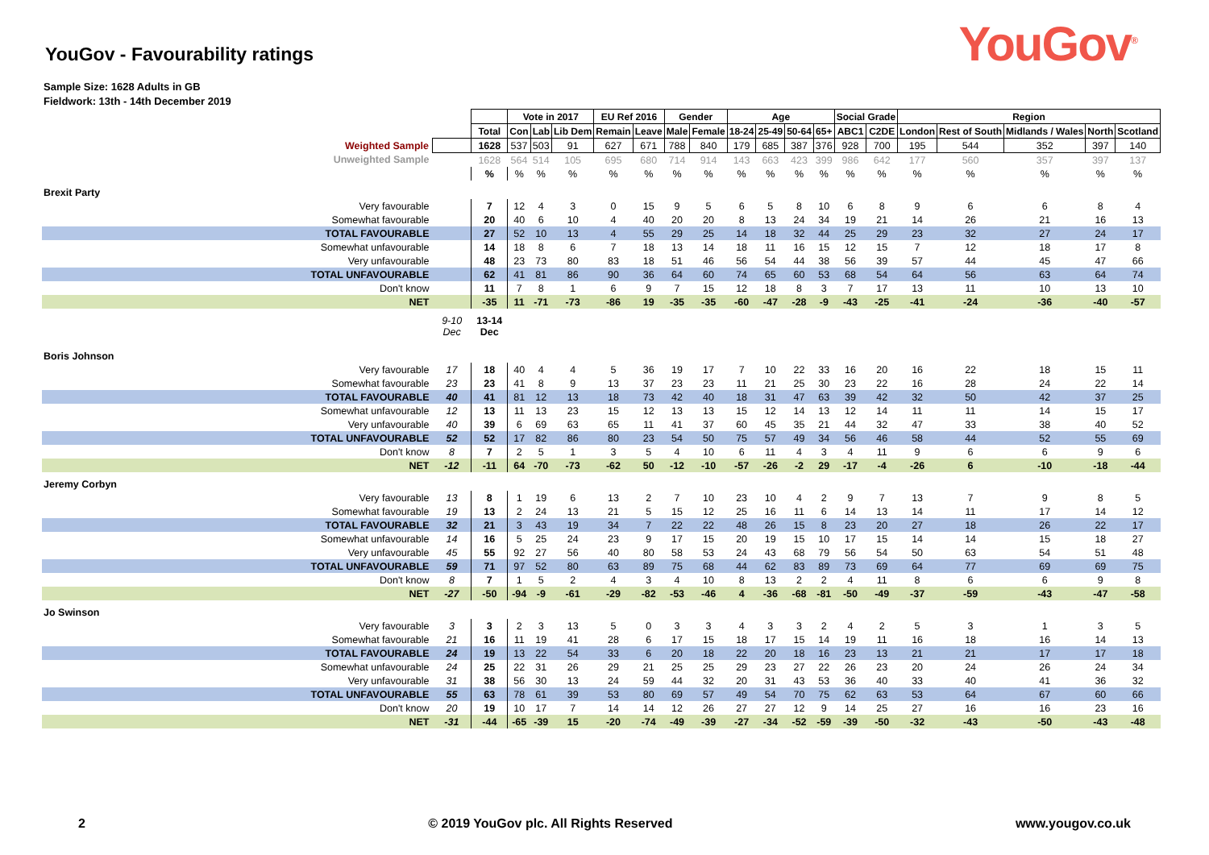YouGov - Favourability ratings
YouGov<sup>®</sup>
Sample Size: 1628 Adults in GB
Fieldwork: 13th - 14th December 2019
| | | | Vote in 2017 | | | EU Ref 2016 | | Gender | | Age | | | | Social Grade | | Region | | | | |
| | | Total | Con | Lab | Lib Dem | Remain | Leave | Male | Female | 18-24 | 25-49 | 50-64 | 65+ | ABC1 | C2DE | London | Rest of South | Midlands / Wales | North | Scotland |
| Weighted Sample | | 1628 | 537 | 503 | 91 | 627 | 671 | 788 | 840 | 179 | 685 | 387 | 376 | 928 | 700 | 195 | 544 | 352 | 397 | 140 |
| Unweighted Sample | | 1628 | 564 | 514 | 105 | 695 | 680 | 714 | 914 | 143 | 663 | 423 | 399 | 986 | 642 | 177 | 560 | 357 | 397 | 137 |
| | | % | % | % | % | % | % | % | % | % | % | % | % | % | % | % | % | % | % | % |
| Brexit Party | | | | | | | | | | | | | | | | | | | | |
| Very favourable | | 7 | 12 | 4 | 3 | 0 | 15 | 9 | 5 | 6 | 5 | 8 | 10 | 6 | 8 | 9 | 6 | 6 | 8 | 4 |
| Somewhat favourable | | 20 | 40 | 6 | 10 | 4 | 40 | 20 | 20 | 8 | 13 | 24 | 34 | 19 | 21 | 14 | 26 | 21 | 16 | 13 |
| TOTAL FAVOURABLE | | 27 | 52 | 10 | 13 | 4 | 55 | 29 | 25 | 14 | 18 | 32 | 44 | 25 | 29 | 23 | 32 | 27 | 24 | 17 |
| Somewhat unfavourable | | 14 | 18 | 8 | 6 | 7 | 18 | 13 | 14 | 18 | 11 | 16 | 15 | 12 | 15 | 7 | 12 | 18 | 17 | 8 |
| Very unfavourable | | 48 | 23 | 73 | 80 | 83 | 18 | 51 | 46 | 56 | 54 | 44 | 38 | 56 | 39 | 57 | 44 | 45 | 47 | 66 |
| TOTAL UNFAVOURABLE | | 62 | 41 | 81 | 86 | 90 | 36 | 64 | 60 | 74 | 65 | 60 | 53 | 68 | 54 | 64 | 56 | 63 | 64 | 74 |
| Don't know | | 11 | 7 | 8 | 1 | 6 | 9 | 7 | 15 | 12 | 18 | 8 | 3 | 7 | 17 | 13 | 11 | 10 | 13 | 10 |
| NET | | -35 | 11 | -71 | -73 | -86 | 19 | -35 | -35 | -60 | -47 | -28 | -9 | -43 | -25 | -41 | -24 | -36 | -40 | -57 |
| | 9-10 Dec | 13-14 Dec | | | | | | | | | | | | | | | | | | |
| Boris Johnson | | | | | | | | | | | | | | | | | | | | |
| Very favourable | 17 | 18 | 40 | 4 | 4 | 5 | 36 | 19 | 17 | 7 | 10 | 22 | 33 | 16 | 20 | 16 | 22 | 18 | 15 | 11 |
| Somewhat favourable | 23 | 23 | 41 | 8 | 9 | 13 | 37 | 23 | 23 | 11 | 21 | 25 | 30 | 23 | 22 | 16 | 28 | 24 | 22 | 14 |
| TOTAL FAVOURABLE | 40 | 41 | 81 | 12 | 13 | 18 | 73 | 42 | 40 | 18 | 31 | 47 | 63 | 39 | 42 | 32 | 50 | 42 | 37 | 25 |
| Somewhat unfavourable | 12 | 13 | 11 | 13 | 23 | 15 | 12 | 13 | 13 | 15 | 12 | 14 | 13 | 12 | 14 | 11 | 11 | 14 | 15 | 17 |
| Very unfavourable | 40 | 39 | 6 | 69 | 63 | 65 | 11 | 41 | 37 | 60 | 45 | 35 | 21 | 44 | 32 | 47 | 33 | 38 | 40 | 52 |
| TOTAL UNFAVOURABLE | 52 | 52 | 17 | 82 | 86 | 80 | 23 | 54 | 50 | 75 | 57 | 49 | 34 | 56 | 46 | 58 | 44 | 52 | 55 | 69 |
| Don't know | 8 | 7 | 2 | 5 | 1 | 3 | 5 | 4 | 10 | 6 | 11 | 4 | 3 | 4 | 11 | 9 | 6 | 6 | 9 | 6 |
| NET | -12 | -11 | 64 | -70 | -73 | -62 | 50 | -12 | -10 | -57 | -26 | -2 | 29 | -17 | -4 | -26 | 6 | -10 | -18 | -44 |
| Jeremy Corbyn | | | | | | | | | | | | | | | | | | | | |
| Very favourable | 13 | 8 | 1 | 19 | 6 | 13 | 2 | 7 | 10 | 23 | 10 | 4 | 2 | 9 | 7 | 13 | 7 | 9 | 8 | 5 |
| Somewhat favourable | 19 | 13 | 2 | 24 | 13 | 21 | 5 | 15 | 12 | 25 | 16 | 11 | 6 | 14 | 13 | 14 | 11 | 17 | 14 | 12 |
| TOTAL FAVOURABLE | 32 | 21 | 3 | 43 | 19 | 34 | 7 | 22 | 22 | 48 | 26 | 15 | 8 | 23 | 20 | 27 | 18 | 26 | 22 | 17 |
| Somewhat unfavourable | 14 | 16 | 5 | 25 | 24 | 23 | 9 | 17 | 15 | 20 | 19 | 15 | 10 | 17 | 15 | 14 | 14 | 15 | 18 | 27 |
| Very unfavourable | 45 | 55 | 92 | 27 | 56 | 40 | 80 | 58 | 53 | 24 | 43 | 68 | 79 | 56 | 54 | 50 | 63 | 54 | 51 | 48 |
| TOTAL UNFAVOURABLE | 59 | 71 | 97 | 52 | 80 | 63 | 89 | 75 | 68 | 44 | 62 | 83 | 89 | 73 | 69 | 64 | 77 | 69 | 69 | 75 |
| Don't know | 8 | 7 | 1 | 5 | 2 | 4 | 3 | 4 | 10 | 8 | 13 | 2 | 2 | 4 | 11 | 8 | 6 | 6 | 9 | 8 |
| NET | -27 | -50 | -94 | -9 | -61 | -29 | -82 | -53 | -46 | 4 | -36 | -68 | -81 | -50 | -49 | -37 | -59 | -43 | -47 | -58 |
| Jo Swinson | | | | | | | | | | | | | | | | | | | | |
| Very favourable | 3 | 3 | 2 | 3 | 13 | 5 | 0 | 3 | 3 | 4 | 3 | 3 | 2 | 4 | 2 | 5 | 3 | 1 | 3 | 5 |
| Somewhat favourable | 21 | 16 | 11 | 19 | 41 | 28 | 6 | 17 | 15 | 18 | 17 | 15 | 14 | 19 | 11 | 16 | 18 | 16 | 14 | 13 |
| TOTAL FAVOURABLE | 24 | 19 | 13 | 22 | 54 | 33 | 6 | 20 | 18 | 22 | 20 | 18 | 16 | 23 | 13 | 21 | 21 | 17 | 17 | 18 |
| Somewhat unfavourable | 24 | 25 | 22 | 31 | 26 | 29 | 21 | 25 | 25 | 29 | 23 | 27 | 22 | 26 | 23 | 20 | 24 | 26 | 24 | 34 |
| Very unfavourable | 31 | 38 | 56 | 30 | 13 | 24 | 59 | 44 | 32 | 20 | 31 | 43 | 53 | 36 | 40 | 33 | 40 | 41 | 36 | 32 |
| TOTAL UNFAVOURABLE | 55 | 63 | 78 | 61 | 39 | 53 | 80 | 69 | 57 | 49 | 54 | 70 | 75 | 62 | 63 | 53 | 64 | 67 | 60 | 66 |
| Don't know | 20 | 19 | 10 | 17 | 7 | 14 | 14 | 12 | 26 | 27 | 27 | 12 | 9 | 14 | 25 | 27 | 16 | 16 | 23 | 16 |
| NET | -31 | -44 | -65 | -39 | 15 | -20 | -74 | -49 | -39 | -27 | -34 | -52 | -59 | -39 | -50 | -32 | -43 | -50 | -43 | -48 |
2 © 2019 YouGov plc. All Rights Reserved www.yougov.co.uk